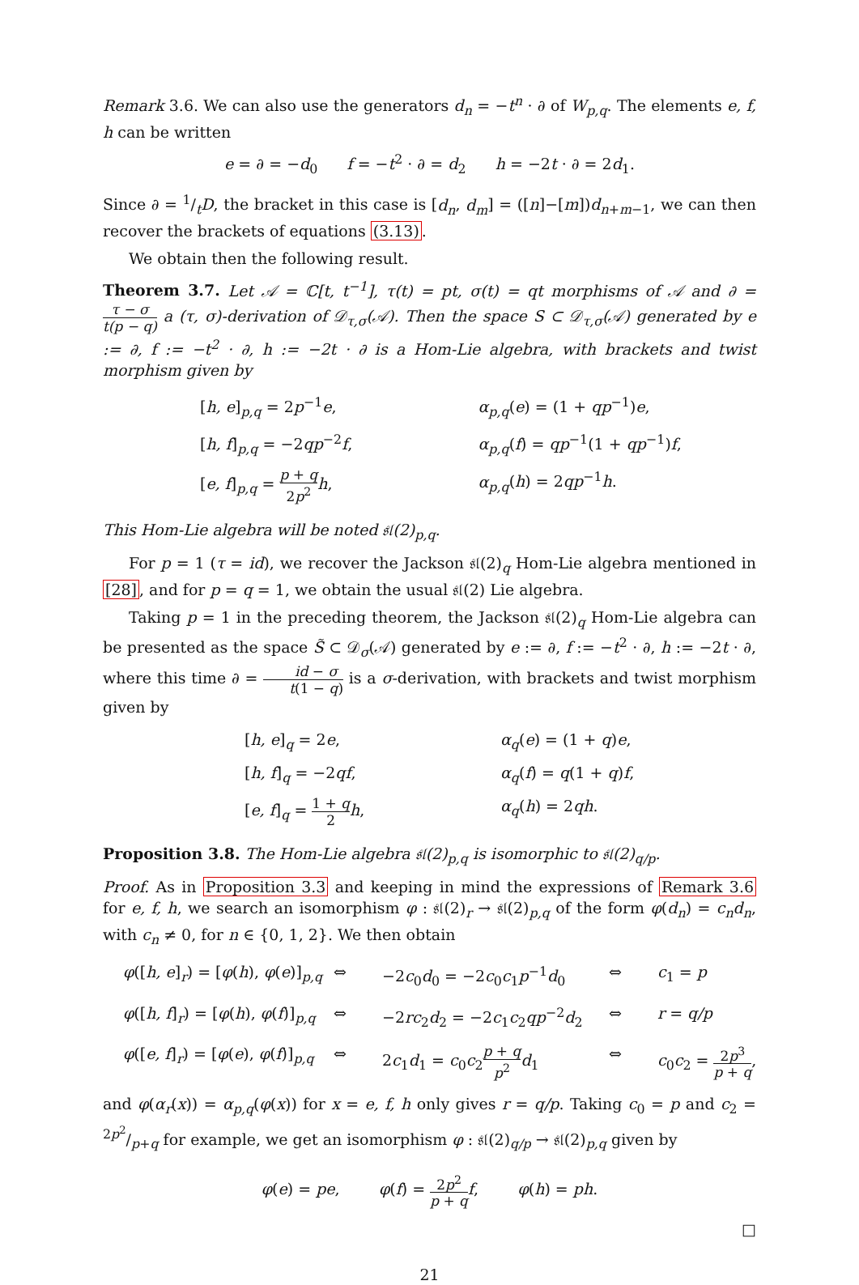Remark 3.6. We can also use the generators d<sub>n</sub> = −t<sup>n</sup> · ∂ of W<sub>p,q</sub>. The elements e, f, h can be written
e = ∂ = −d<sub>0</sub> f = −t<sup>2</sup> · ∂ = d<sub>2</sub> h = −2t · ∂ = 2d<sub>1</sub>.
Since ∂ = 1/tD, the bracket in this case is [d<sub>n</sub>, d<sub>m</sub>] = ([n]−[m])d<sub>n+m−1</sub>, we can then recover the brackets of equations (3.13).
We obtain then the following result.
Theorem 3.7. Let 𝒜 = ℂ[t, t<sup>−1</sup>], τ(t) = pt, σ(t) = qt morphisms of 𝒜 and ∂ = τ − σ t(p − q) a (τ, σ)-derivation of 𝒟<sub>τ,σ</sub>(𝒜). Then the space S ⊂ 𝒟<sub>τ,σ</sub>(𝒜) generated by e := ∂, f := −t<sup>2</sup> · ∂, h := −2t · ∂ is a Hom-Lie algebra, with brackets and twist morphism given by
[h, e]<sub>p,q</sub> = 2p<sup>−1</sup>e,
α<sub>p,q</sub>(e) = (1 + qp<sup>−1</sup>)e,
[h, f]<sub>p,q</sub> = −2qp<sup>−2</sup>f,
α<sub>p,q</sub>(f) = qp<sup>−1</sup>(1 + qp<sup>−1</sup>)f,
[e, f]<sub>p,q</sub> = p + q 2p<sup>2</sup> h,
α<sub>p,q</sub>(h) = 2qp<sup>−1</sup>h.
This Hom-Lie algebra will be noted 𝔰𝔩(2)<sub>p,q</sub>.
For p = 1 (τ = id), we recover the Jackson 𝔰𝔩(2)<sub>q</sub> Hom-Lie algebra mentioned in [28], and for p = q = 1, we obtain the usual 𝔰𝔩(2) Lie algebra.
Taking p = 1 in the preceding theorem, the Jackson 𝔰𝔩(2)<sub>q</sub> Hom-Lie algebra can be presented as the space S̃ ⊂ 𝒟<sub>σ</sub>(𝒜) generated by e := ∂, f := −t<sup>2</sup> · ∂, h := −2t · ∂, where this time ∂ = id − σ t(1 − q) is a σ-derivation, with brackets and twist morphism given by
[h, e]<sub>q</sub> = 2e,
α<sub>q</sub>(e) = (1 + q)e,
[h, f]<sub>q</sub> = −2qf,
α<sub>q</sub>(f) = q(1 + q)f,
[e, f]<sub>q</sub> = 1 + q 2 h,
α<sub>q</sub>(h) = 2qh.
Proposition 3.8. The Hom-Lie algebra 𝔰𝔩(2)<sub>p,q</sub> is isomorphic to 𝔰𝔩(2)<sub>q/p</sub>.
Proof. As in Proposition 3.3 and keeping in mind the expressions of Remark 3.6 for e, f, h, we search an isomorphism φ : 𝔰𝔩(2)<sub>r</sub> → 𝔰𝔩(2)<sub>p,q</sub> of the form φ(d<sub>n</sub>) = c<sub>n</sub>d<sub>n</sub>, with c<sub>n</sub> ≠ 0, for n ∈ {0, 1, 2}. We then obtain
φ([h, e]<sub>r</sub>) = [φ(h), φ(e)]<sub>p,q</sub>
⇔
−2c<sub>0</sub>d<sub>0</sub> = −2c<sub>0</sub>c<sub>1</sub>p<sup>−1</sup>d<sub>0</sub>
⇔
c<sub>1</sub> = p
φ([h, f]<sub>r</sub>) = [φ(h), φ(f)]<sub>p,q</sub>
⇔
−2rc<sub>2</sub>d<sub>2</sub> = −2c<sub>1</sub>c<sub>2</sub>qp<sup>−2</sup>d<sub>2</sub>
⇔
r = q/p
φ([e, f]<sub>r</sub>) = [φ(e), φ(f)]<sub>p,q</sub>
⇔
2c<sub>1</sub>d<sub>1</sub> = c<sub>0</sub>c<sub>2</sub>p + q p<sup>2</sup> d<sub>1</sub>
⇔
c<sub>0</sub>c<sub>2</sub> = 2p<sup>3</sup> p + q,
and φ(α<sub>r</sub>(x)) = α<sub>p,q</sub>(φ(x)) for x = e, f, h only gives r = q/p. Taking c<sub>0</sub> = p and c<sub>2</sub> = 2p<sup>2</sup>/p+q for example, we get an isomorphism φ : 𝔰𝔩(2)<sub>q/p</sub> → 𝔰𝔩(2)<sub>p,q</sub> given by
φ(e) = pe, φ(f) = 2p<sup>2</sup> p + q f, φ(h) = ph.
□
21